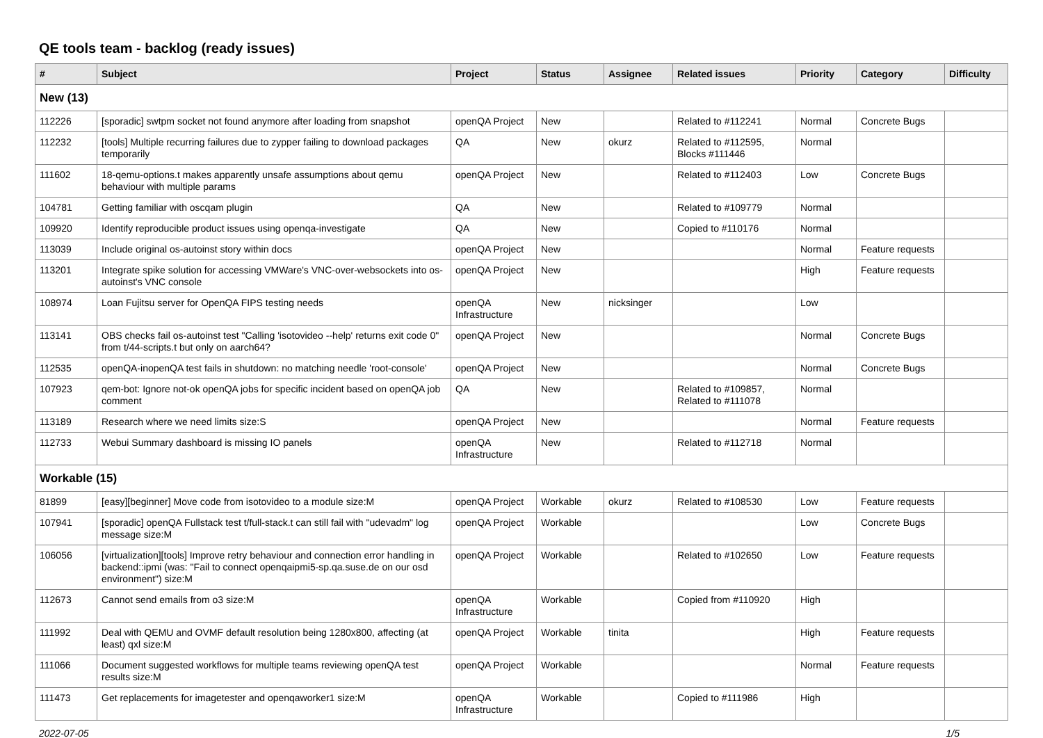QE tools team - backlog (ready issues)
| # | Subject | Project | Status | Assignee | Related issues | Priority | Category | Difficulty |
| --- | --- | --- | --- | --- | --- | --- | --- | --- |
| New (13) | | | | | | | | |
| 112226 | [sporadic] swtpm socket not found anymore after loading from snapshot | openQA Project | New | | Related to #112241 | Normal | Concrete Bugs | |
| 112232 | [tools] Multiple recurring failures due to zypper failing to download packages temporarily | QA | New | okurz | Related to #112595, Blocks #111446 | Normal | | |
| 111602 | 18-qemu-options.t makes apparently unsafe assumptions about qemu behaviour with multiple params | openQA Project | New | | Related to #112403 | Low | Concrete Bugs | |
| 104781 | Getting familiar with oscqam plugin | QA | New | | Related to #109779 | Normal | | |
| 109920 | Identify reproducible product issues using openqa-investigate | QA | New | | Copied to #110176 | Normal | | |
| 113039 | Include original os-autoinst story within docs | openQA Project | New | | | Normal | Feature requests | |
| 113201 | Integrate spike solution for accessing VMWare's VNC-over-websockets into os-autoinst's VNC console | openQA Project | New | | | High | Feature requests | |
| 108974 | Loan Fujitsu server for OpenQA FIPS testing needs | openQA Infrastructure | New | nicksinger | | Low | | |
| 113141 | OBS checks fail os-autoinst test "Calling 'isotovideo --help' returns exit code 0" from t/44-scripts.t but only on aarch64? | openQA Project | New | | | Normal | Concrete Bugs | |
| 112535 | openQA-inopenQA test fails in shutdown: no matching needle 'root-console' | openQA Project | New | | | Normal | Concrete Bugs | |
| 107923 | qem-bot: Ignore not-ok openQA jobs for specific incident based on openQA job comment | QA | New | | Related to #109857, Related to #111078 | Normal | | |
| 113189 | Research where we need limits size:S | openQA Project | New | | | Normal | Feature requests | |
| 112733 | Webui Summary dashboard is missing IO panels | openQA Infrastructure | New | | Related to #112718 | Normal | | |
| Workable (15) | | | | | | | | |
| 81899 | [easy][beginner] Move code from isotovideo to a module size:M | openQA Project | Workable | okurz | Related to #108530 | Low | Feature requests | |
| 107941 | [sporadic] openQA Fullstack test t/full-stack.t can still fail with "udevadm" log message size:M | openQA Project | Workable | | | Low | Concrete Bugs | |
| 106056 | [virtualization][tools] Improve retry behaviour and connection error handling in backend::ipmi (was: "Fail to connect openqaipmi5-sp.qa.suse.de on our osd environment") size:M | openQA Project | Workable | | Related to #102650 | Low | Feature requests | |
| 112673 | Cannot send emails from o3 size:M | openQA Infrastructure | Workable | | Copied from #110920 | High | | |
| 111992 | Deal with QEMU and OVMF default resolution being 1280x800, affecting (at least) qxl size:M | openQA Project | Workable | tinita | | High | Feature requests | |
| 111066 | Document suggested workflows for multiple teams reviewing openQA test results size:M | openQA Project | Workable | | | Normal | Feature requests | |
| 111473 | Get replacements for imagetester and openqaworker1 size:M | openQA Infrastructure | Workable | | Copied to #111986 | High | | |
2022-07-05 1/5